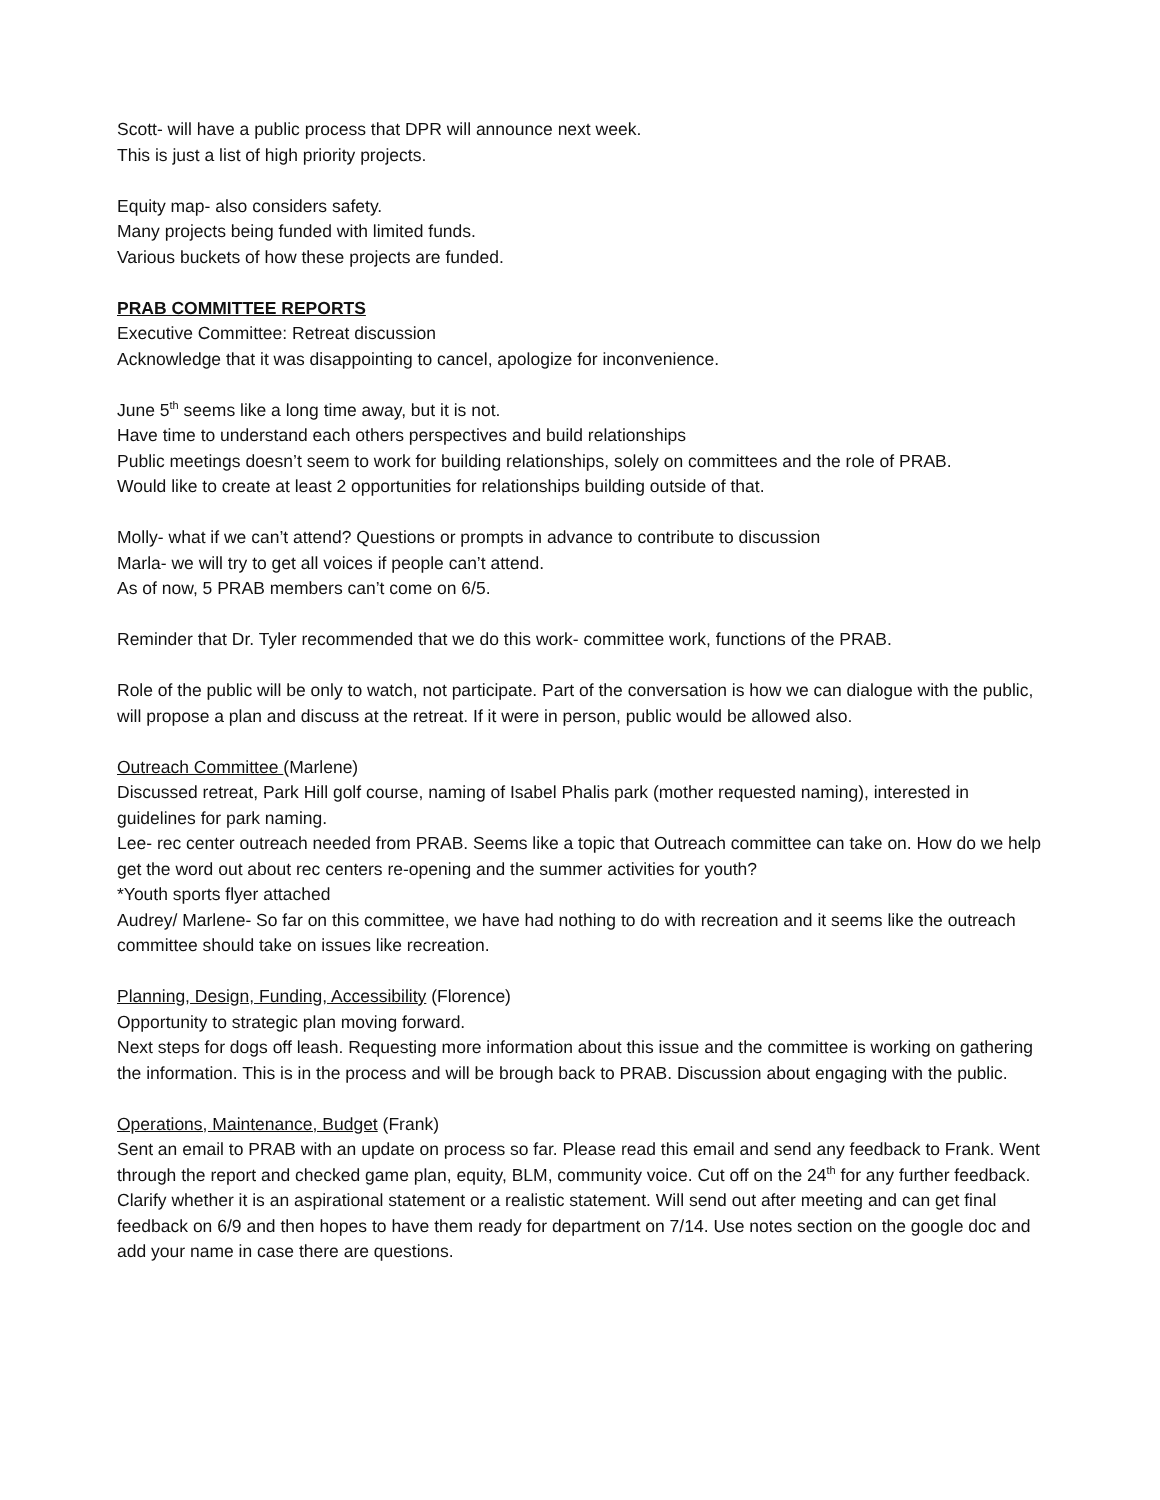Scott- will have a public process that DPR will announce next week.
This is just a list of high priority projects.
Equity map- also considers safety.
Many projects being funded with limited funds.
Various buckets of how these projects are funded.
PRAB COMMITTEE REPORTS
Executive Committee: Retreat discussion
Acknowledge that it was disappointing to cancel, apologize for inconvenience.
June 5<sup>th</sup> seems like a long time away, but it is not.
Have time to understand each others perspectives and build relationships
Public meetings doesn’t seem to work for building relationships, solely on committees and the role of PRAB.
Would like to create at least 2 opportunities for relationships building outside of that.
Molly- what if we can’t attend? Questions or prompts in advance to contribute to discussion
Marla- we will try to get all voices if people can’t attend.
As of now, 5 PRAB members can’t come on 6/5.
Reminder that Dr. Tyler recommended that we do this work- committee work, functions of the PRAB.
Role of the public will be only to watch, not participate. Part of the conversation is how we can dialogue with the public, will propose a plan and discuss at the retreat. If it were in person, public would be allowed also.
Outreach Committee (Marlene)
Discussed retreat, Park Hill golf course, naming of Isabel Phalis park (mother requested naming), interested in guidelines for park naming.
Lee- rec center outreach needed from PRAB. Seems like a topic that Outreach committee can take on. How do we help get the word out about rec centers re-opening and the summer activities for youth?
*Youth sports flyer attached
Audrey/ Marlene- So far on this committee, we have had nothing to do with recreation and it seems like the outreach committee should take on issues like recreation.
Planning, Design, Funding, Accessibility (Florence)
Opportunity to strategic plan moving forward.
Next steps for dogs off leash. Requesting more information about this issue and the committee is working on gathering the information. This is in the process and will be brough back to PRAB. Discussion about engaging with the public.
Operations, Maintenance, Budget (Frank)
Sent an email to PRAB with an update on process so far. Please read this email and send any feedback to Frank. Went through the report and checked game plan, equity, BLM, community voice. Cut off on the 24<sup>th</sup> for any further feedback.
Clarify whether it is an aspirational statement or a realistic statement. Will send out after meeting and can get final feedback on 6/9 and then hopes to have them ready for department on 7/14. Use notes section on the google doc and add your name in case there are questions.